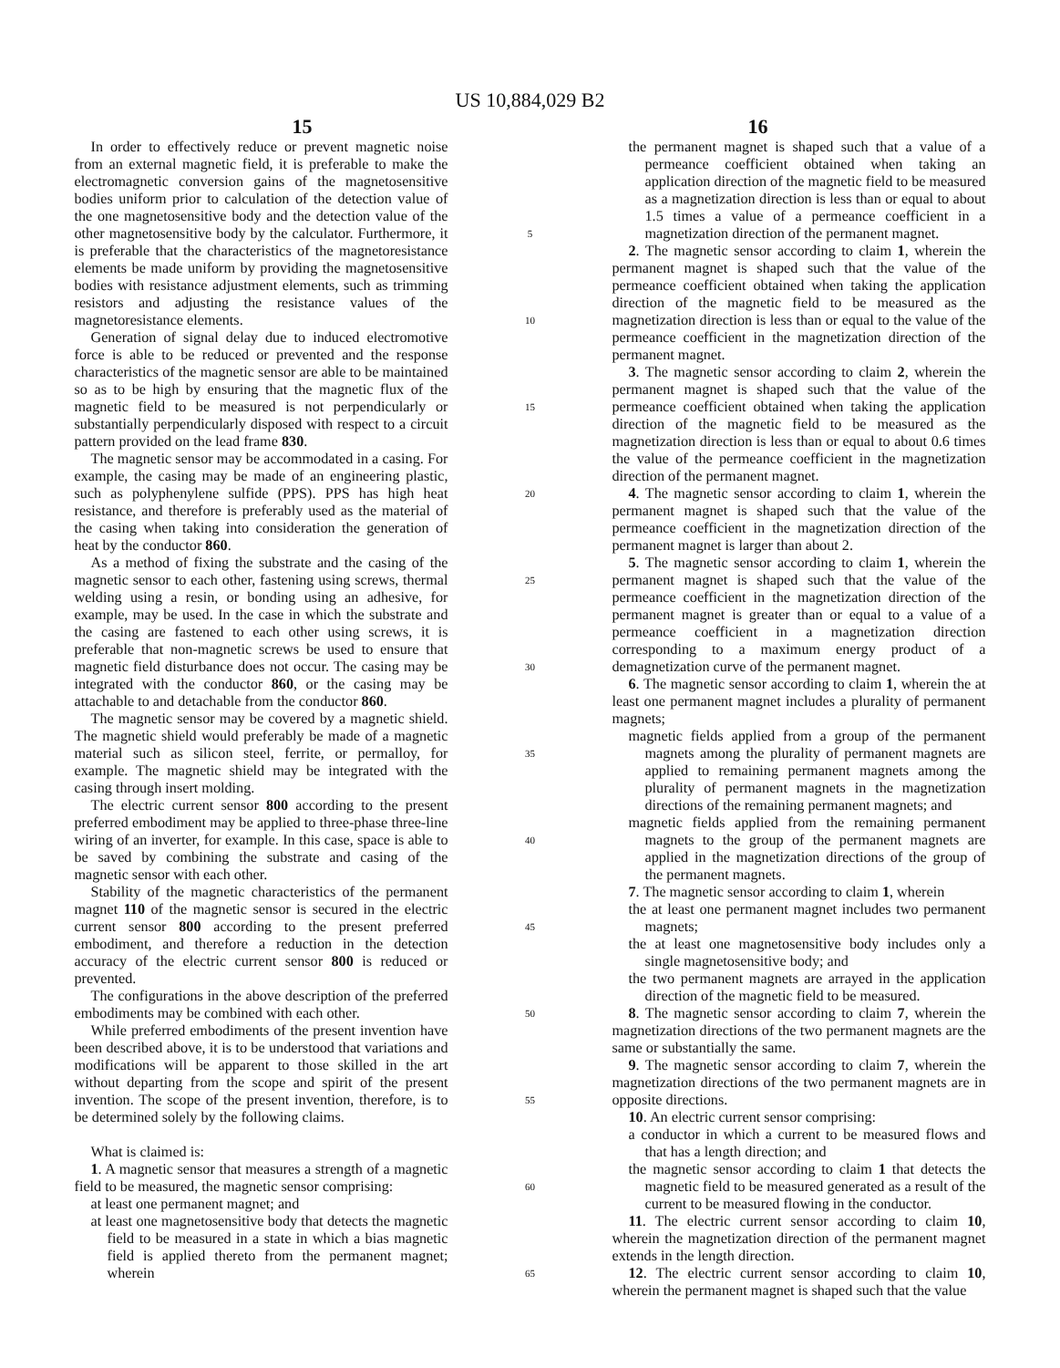US 10,884,029 B2
15 16
In order to effectively reduce or prevent magnetic noise from an external magnetic field, it is preferable to make the electromagnetic conversion gains of the magnetosensitive bodies uniform prior to calculation of the detection value of the one magnetosensitive body and the detection value of the other magnetosensitive body by the calculator. Furthermore, it is preferable that the characteristics of the magnetoresistance elements be made uniform by providing the magnetosensitive bodies with resistance adjustment elements, such as trimming resistors and adjusting the resistance values of the magnetoresistance elements.
Generation of signal delay due to induced electromotive force is able to be reduced or prevented and the response characteristics of the magnetic sensor are able to be maintained so as to be high by ensuring that the magnetic flux of the magnetic field to be measured is not perpendicularly or substantially perpendicularly disposed with respect to a circuit pattern provided on the lead frame 830.
The magnetic sensor may be accommodated in a casing. For example, the casing may be made of an engineering plastic, such as polyphenylene sulfide (PPS). PPS has high heat resistance, and therefore is preferably used as the material of the casing when taking into consideration the generation of heat by the conductor 860.
As a method of fixing the substrate and the casing of the magnetic sensor to each other, fastening using screws, thermal welding using a resin, or bonding using an adhesive, for example, may be used. In the case in which the substrate and the casing are fastened to each other using screws, it is preferable that non-magnetic screws be used to ensure that magnetic field disturbance does not occur. The casing may be integrated with the conductor 860, or the casing may be attachable to and detachable from the conductor 860.
The magnetic sensor may be covered by a magnetic shield. The magnetic shield would preferably be made of a magnetic material such as silicon steel, ferrite, or permalloy, for example. The magnetic shield may be integrated with the casing through insert molding.
The electric current sensor 800 according to the present preferred embodiment may be applied to three-phase three-line wiring of an inverter, for example. In this case, space is able to be saved by combining the substrate and casing of the magnetic sensor with each other.
Stability of the magnetic characteristics of the permanent magnet 110 of the magnetic sensor is secured in the electric current sensor 800 according to the present preferred embodiment, and therefore a reduction in the detection accuracy of the electric current sensor 800 is reduced or prevented.
The configurations in the above description of the preferred embodiments may be combined with each other.
While preferred embodiments of the present invention have been described above, it is to be understood that variations and modifications will be apparent to those skilled in the art without departing from the scope and spirit of the present invention. The scope of the present invention, therefore, is to be determined solely by the following claims.
What is claimed is:
1. A magnetic sensor that measures a strength of a magnetic field to be measured, the magnetic sensor comprising:
at least one permanent magnet; and
at least one magnetosensitive body that detects the magnetic field to be measured in a state in which a bias magnetic field is applied thereto from the permanent magnet; wherein
5
10
15
20
25
30
35
40
45
50
55
60
65
the permanent magnet is shaped such that a value of a permeance coefficient obtained when taking an application direction of the magnetic field to be measured as a magnetization direction is less than or equal to about 1.5 times a value of a permeance coefficient in a magnetization direction of the permanent magnet.
2. The magnetic sensor according to claim 1, wherein the permanent magnet is shaped such that the value of the permeance coefficient obtained when taking the application direction of the magnetic field to be measured as the magnetization direction is less than or equal to the value of the permeance coefficient in the magnetization direction of the permanent magnet.
3. The magnetic sensor according to claim 2, wherein the permanent magnet is shaped such that the value of the permeance coefficient obtained when taking the application direction of the magnetic field to be measured as the magnetization direction is less than or equal to about 0.6 times the value of the permeance coefficient in the magnetization direction of the permanent magnet.
4. The magnetic sensor according to claim 1, wherein the permanent magnet is shaped such that the value of the permeance coefficient in the magnetization direction of the permanent magnet is larger than about 2.
5. The magnetic sensor according to claim 1, wherein the permanent magnet is shaped such that the value of the permeance coefficient in the magnetization direction of the permanent magnet is greater than or equal to a value of a permeance coefficient in a magnetization direction corresponding to a maximum energy product of a demagnetization curve of the permanent magnet.
6. The magnetic sensor according to claim 1, wherein the at least one permanent magnet includes a plurality of permanent magnets;
magnetic fields applied from a group of the permanent magnets among the plurality of permanent magnets are applied to remaining permanent magnets among the plurality of permanent magnets in the magnetization directions of the remaining permanent magnets; and
magnetic fields applied from the remaining permanent magnets to the group of the permanent magnets are applied in the magnetization directions of the group of the permanent magnets.
7. The magnetic sensor according to claim 1, wherein
the at least one permanent magnet includes two permanent magnets;
the at least one magnetosensitive body includes only a single magnetosensitive body; and
the two permanent magnets are arrayed in the application direction of the magnetic field to be measured.
8. The magnetic sensor according to claim 7, wherein the magnetization directions of the two permanent magnets are the same or substantially the same.
9. The magnetic sensor according to claim 7, wherein the magnetization directions of the two permanent magnets are in opposite directions.
10. An electric current sensor comprising:
a conductor in which a current to be measured flows and that has a length direction; and
the magnetic sensor according to claim 1 that detects the magnetic field to be measured generated as a result of the current to be measured flowing in the conductor.
11. The electric current sensor according to claim 10, wherein the magnetization direction of the permanent magnet extends in the length direction.
12. The electric current sensor according to claim 10, wherein the permanent magnet is shaped such that the value